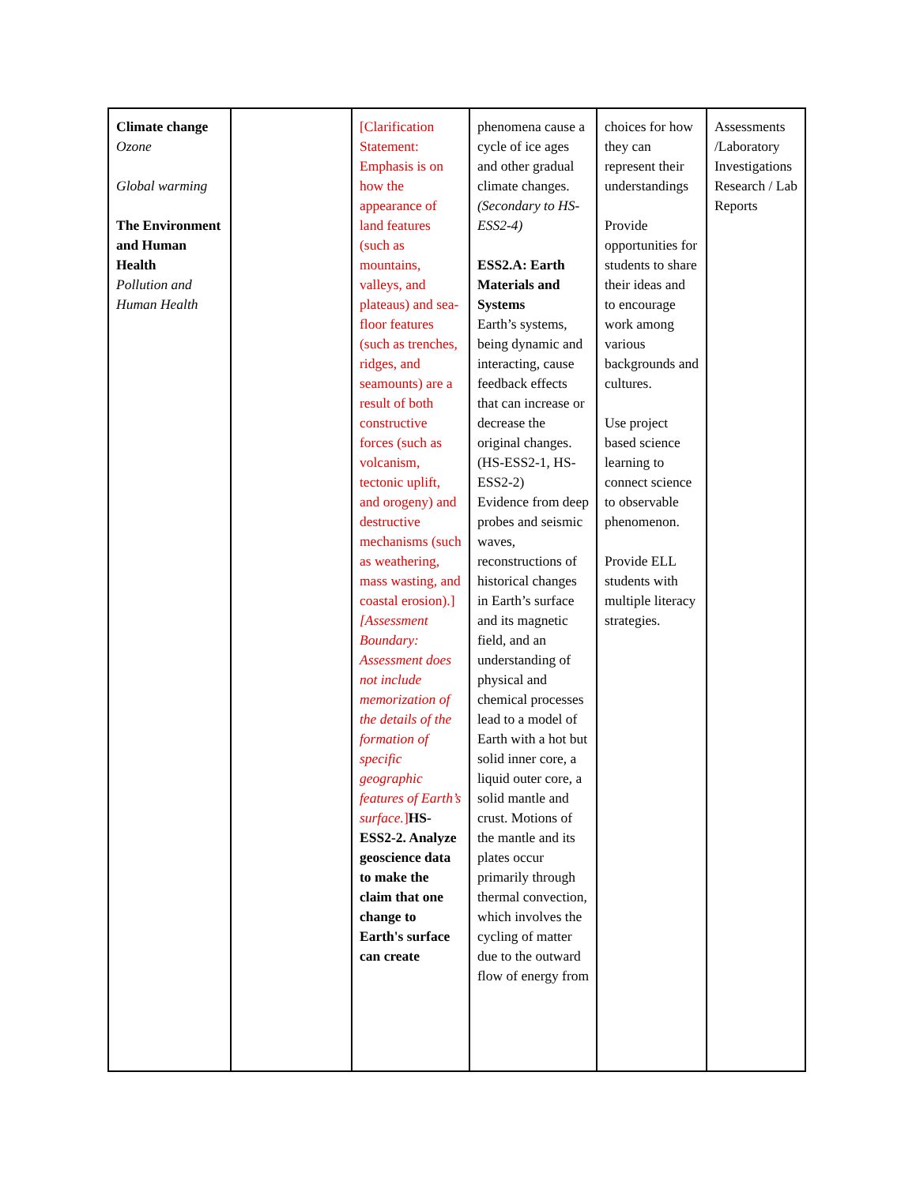| Climate change Ozone Global warming The Environment and Human Health Pollution and Human Health | | [Clarification Statement: Emphasis is on how the appearance of land features (such as mountains, valleys, and plateaus) and sea-floor features (such as trenches, ridges, and seamounts) are a result of both constructive forces (such as volcanism, tectonic uplift, and orogeny) and destructive mechanisms (such as weathering, mass wasting, and coastal erosion).] [Assessment Boundary: Assessment does not include memorization of the details of the formation of specific geographic features of Earth’s surface. ] HS-ESS2-2. Analyze geoscience data to make the claim that one change to Earth's surface can create | phenomena cause a cycle of ice ages and other gradual climate changes. (Secondary to HS-ESS2-4) ESS2.A: Earth Materials and Systems Earth’s systems, being dynamic and interacting, cause feedback effects that can increase or decrease the original changes. (HS-ESS2-1, HS-ESS2-2) Evidence from deep probes and seismic waves, reconstructions of historical changes in Earth’s surface and its magnetic field, and an understanding of physical and chemical processes lead to a model of Earth with a hot but solid inner core, a liquid outer core, a solid mantle and crust. Motions of the mantle and its plates occur primarily through thermal convection, which involves the cycling of matter due to the outward flow of energy from | choices for how they can represent their understandings Provide opportunities for students to share their ideas and to encourage work among various backgrounds and cultures. Use project based science learning to connect science to observable phenomenon. Provide ELL students with multiple literacy strategies. | Assessments /Laboratory Investigations Research / Lab Reports |